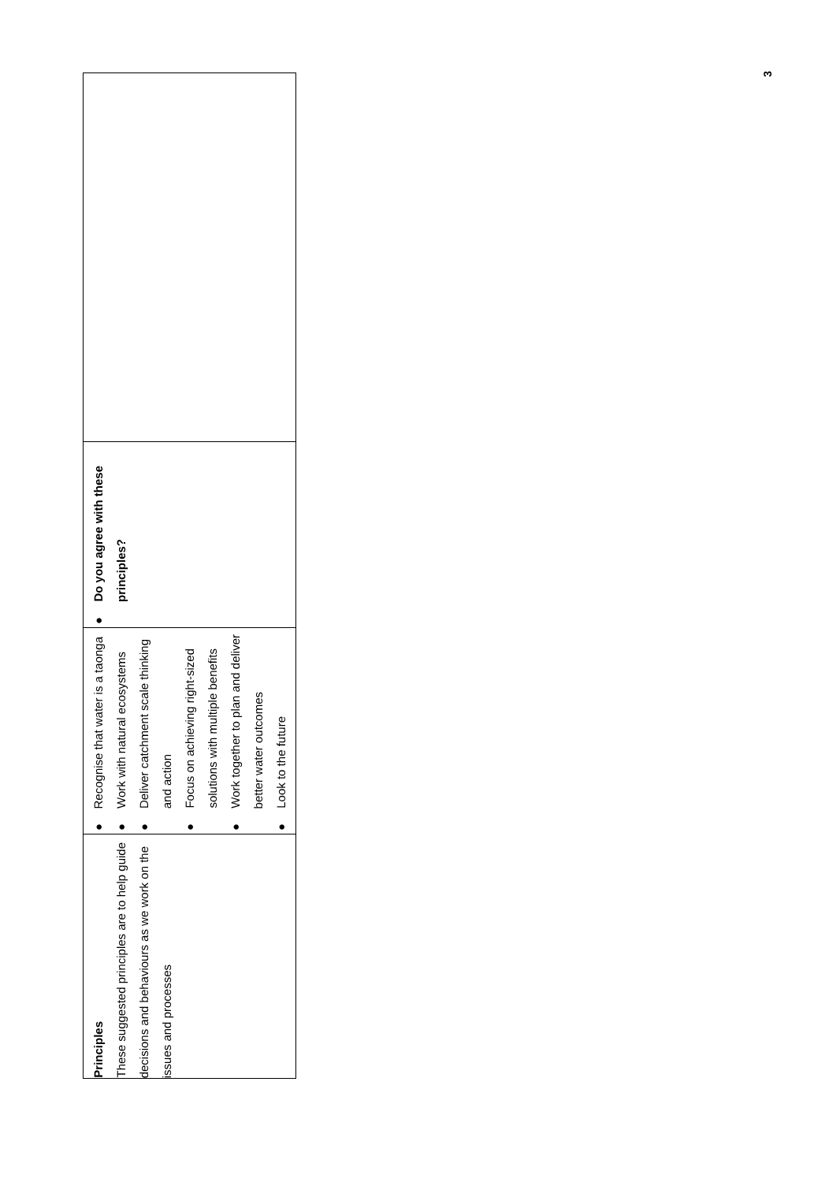3
| Principles These suggested principles are to help guide decisions and behaviours as we work on the issues and processes | ● Recognise that water is a taonga ● Work with natural ecosystems ● Deliver catchment scale thinking and action ● Focus on achieving right-sized solutions with multiple benefits ● Work together to plan and deliver better water outcomes ● Look to the future | ● Do you agree with these principles? | |